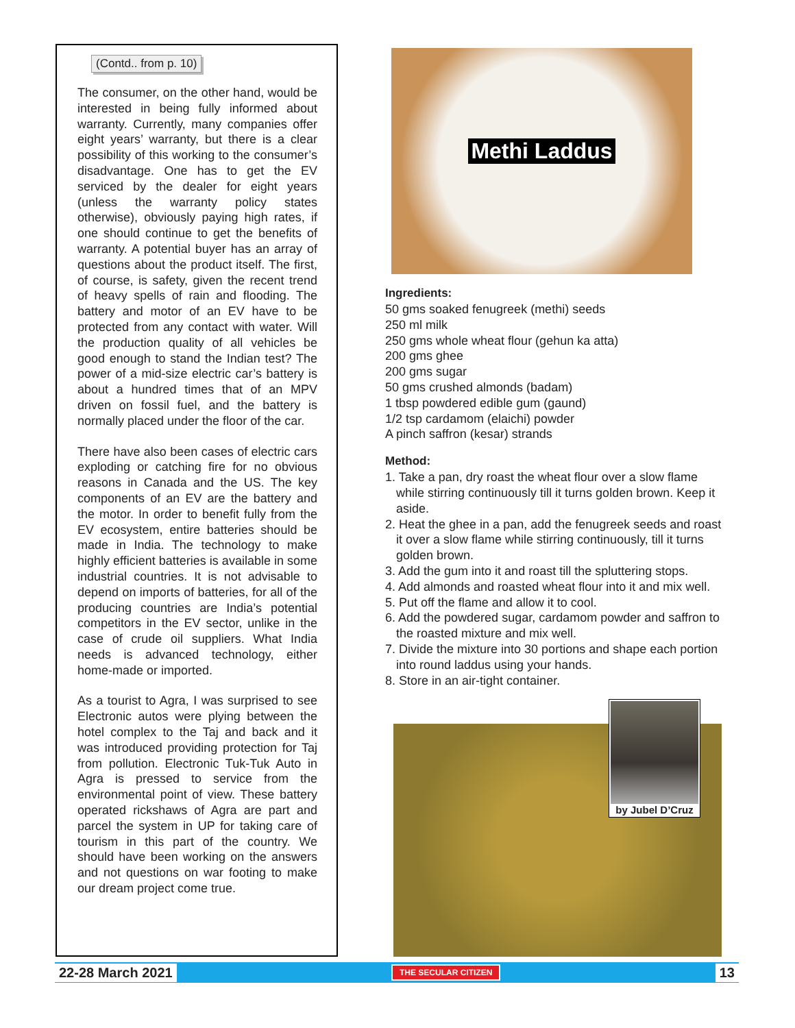(Contd.. from p. 10)
The consumer, on the other hand, would be interested in being fully informed about warranty. Currently, many companies offer eight years’ warranty, but there is a clear possibility of this working to the consumer’s disadvantage. One has to get the EV serviced by the dealer for eight years (unless the warranty policy states otherwise), obviously paying high rates, if one should continue to get the benefits of warranty. A potential buyer has an array of questions about the product itself. The first, of course, is safety, given the recent trend of heavy spells of rain and flooding. The battery and motor of an EV have to be protected from any contact with water. Will the production quality of all vehicles be good enough to stand the Indian test? The power of a mid-size electric car’s battery is about a hundred times that of an MPV driven on fossil fuel, and the battery is normally placed under the floor of the car.
There have also been cases of electric cars exploding or catching fire for no obvious reasons in Canada and the US. The key components of an EV are the battery and the motor. In order to benefit fully from the EV ecosystem, entire batteries should be made in India. The technology to make highly efficient batteries is available in some industrial countries. It is not advisable to depend on imports of batteries, for all of the producing countries are India’s potential competitors in the EV sector, unlike in the case of crude oil suppliers. What India needs is advanced technology, either home-made or imported.
As a tourist to Agra, I was surprised to see Electronic autos were plying between the hotel complex to the Taj and back and it was introduced providing protection for Taj from pollution. Electronic Tuk-Tuk Auto in Agra is pressed to service from the environmental point of view. These battery operated rickshaws of Agra are part and parcel the system in UP for taking care of tourism in this part of the country. We should have been working on the answers and not questions on war footing to make our dream project come true.
Methi Laddus
Ingredients:
50 gms soaked fenugreek (methi) seeds
250 ml milk
250 gms whole wheat flour (gehun ka atta)
200 gms ghee
200 gms sugar
50 gms crushed almonds (badam)
1 tbsp powdered edible gum (gaund)
1/2 tsp cardamom (elaichi) powder
A pinch saffron (kesar) strands
Method:
1. Take a pan, dry roast the wheat flour over a slow flame while stirring continuously till it turns golden brown. Keep it aside.
2. Heat the ghee in a pan, add the fenugreek seeds and roast it over a slow flame while stirring continuously, till it turns golden brown.
3. Add the gum into it and roast till the spluttering stops.
4. Add almonds and roasted wheat flour into it and mix well.
5. Put off the flame and allow it to cool.
6. Add the powdered sugar, cardamom powder and saffron to the roasted mixture and mix well.
7. Divide the mixture into 30 portions and shape each portion into round laddus using your hands.
8. Store in an air-tight container.
by Jubel D’Cruz
22-28 March 2021 THE SECULAR CITIZEN 13